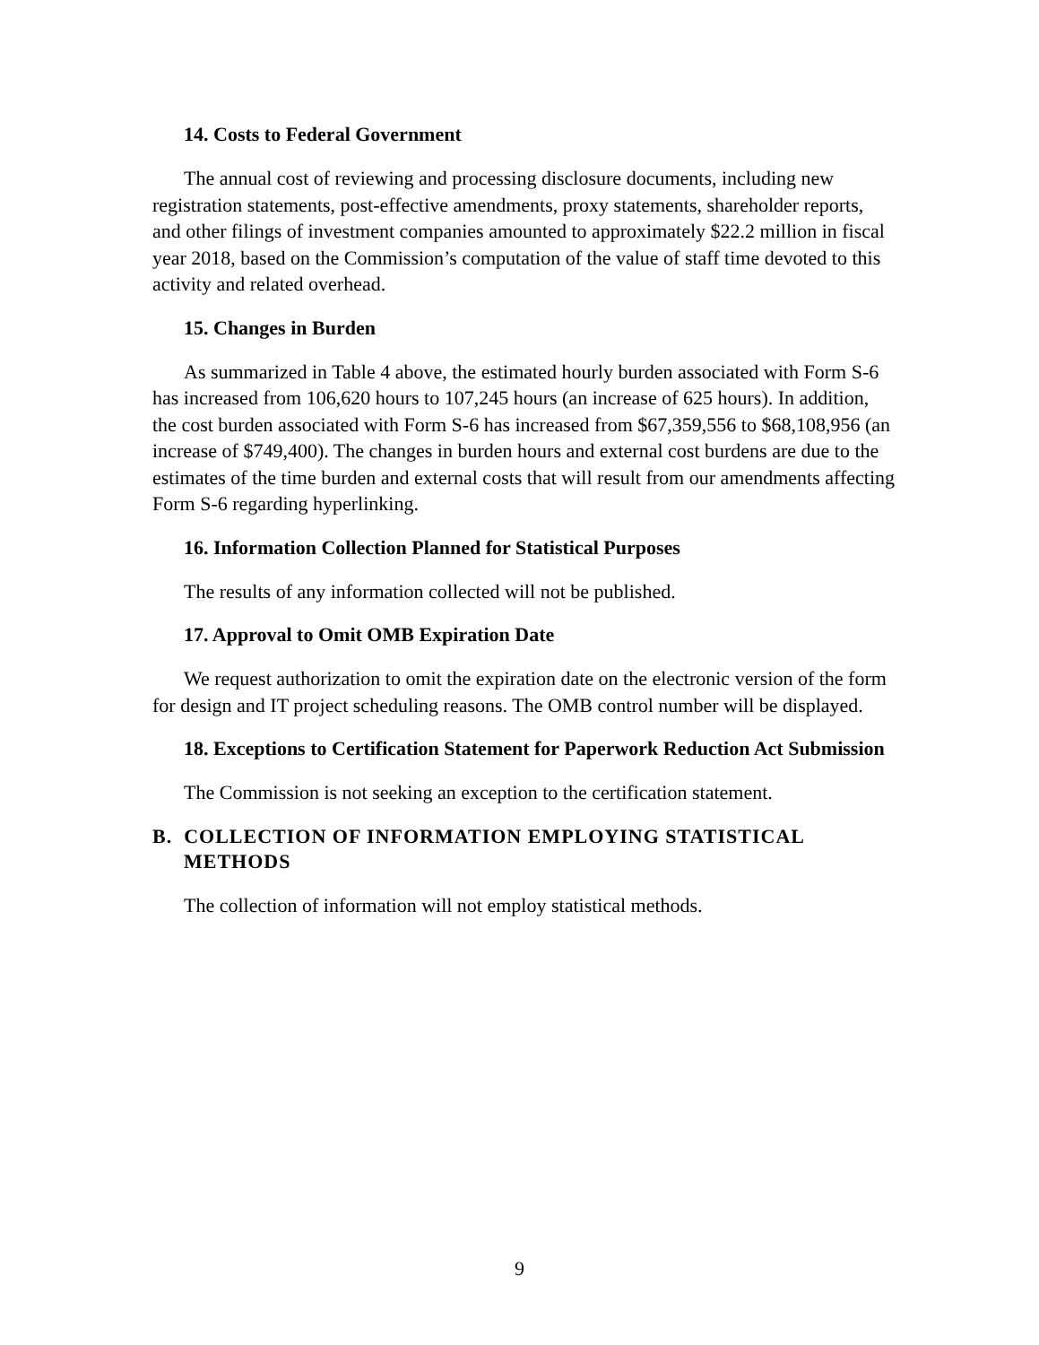14. Costs to Federal Government
The annual cost of reviewing and processing disclosure documents, including new registration statements, post-effective amendments, proxy statements, shareholder reports, and other filings of investment companies amounted to approximately $22.2 million in fiscal year 2018, based on the Commission’s computation of the value of staff time devoted to this activity and related overhead.
15. Changes in Burden
As summarized in Table 4 above, the estimated hourly burden associated with Form S-6 has increased from 106,620 hours to 107,245 hours (an increase of 625 hours). In addition, the cost burden associated with Form S-6 has increased from $67,359,556 to $68,108,956 (an increase of $749,400). The changes in burden hours and external cost burdens are due to the estimates of the time burden and external costs that will result from our amendments affecting Form S-6 regarding hyperlinking.
16. Information Collection Planned for Statistical Purposes
The results of any information collected will not be published.
17. Approval to Omit OMB Expiration Date
We request authorization to omit the expiration date on the electronic version of the form for design and IT project scheduling reasons. The OMB control number will be displayed.
18. Exceptions to Certification Statement for Paperwork Reduction Act Submission
The Commission is not seeking an exception to the certification statement.
B. COLLECTION OF INFORMATION EMPLOYING STATISTICAL METHODS
The collection of information will not employ statistical methods.
9